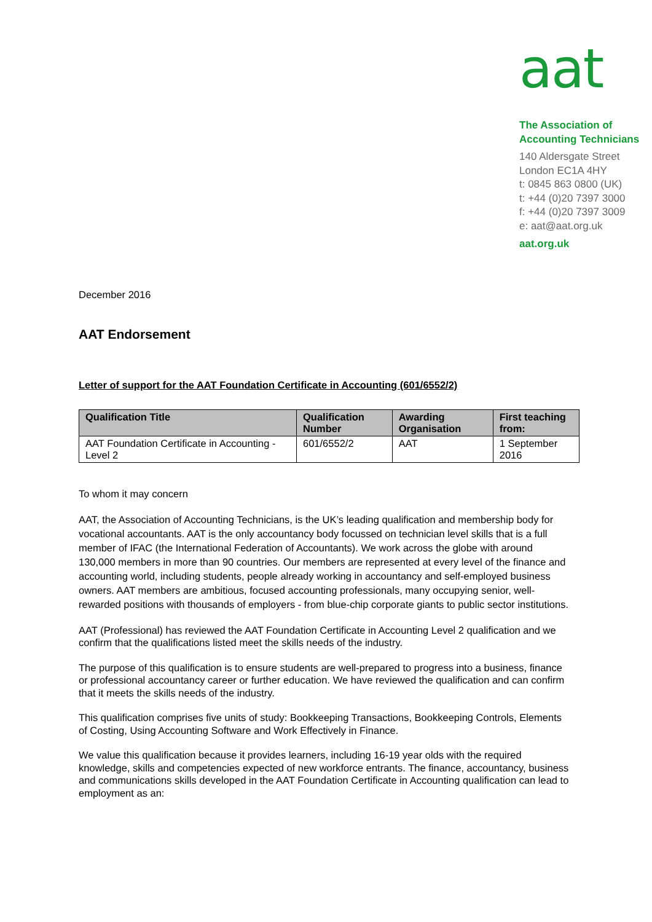aat
The Association of
Accounting Technicians
140 Aldersgate Street
London EC1A 4HY
t: 0845 863 0800 (UK)
t: +44 (0)20 7397 3000
f: +44 (0)20 7397 3009
e: aat@aat.org.uk
aat.org.uk
December 2016
AAT Endorsement
Letter of support for the AAT Foundation Certificate in Accounting (601/6552/2)
| Qualification Title | Qualification Number | Awarding Organisation | First teaching from: |
| --- | --- | --- | --- |
| AAT Foundation Certificate in Accounting - Level 2 | 601/6552/2 | AAT | 1 September 2016 |
To whom it may concern
AAT, the Association of Accounting Technicians, is the UK’s leading qualification and membership body for vocational accountants. AAT is the only accountancy body focussed on technician level skills that is a full member of IFAC (the International Federation of Accountants). We work across the globe with around 130,000 members in more than 90 countries. Our members are represented at every level of the finance and accounting world, including students, people already working in accountancy and self-employed business owners. AAT members are ambitious, focused accounting professionals, many occupying senior, well- rewarded positions with thousands of employers - from blue-chip corporate giants to public sector institutions.
AAT (Professional) has reviewed the AAT Foundation Certificate in Accounting Level 2 qualification and we confirm that the qualifications listed meet the skills needs of the industry.
The purpose of this qualification is to ensure students are well-prepared to progress into a business, finance or professional accountancy career or further education. We have reviewed the qualification and can confirm that it meets the skills needs of the industry.
This qualification comprises five units of study: Bookkeeping Transactions, Bookkeeping Controls, Elements of Costing, Using Accounting Software and Work Effectively in Finance.
We value this qualification because it provides learners, including 16-19 year olds with the required knowledge, skills and competencies expected of new workforce entrants. The finance, accountancy, business and communications skills developed in the AAT Foundation Certificate in Accounting qualification can lead to employment as an: